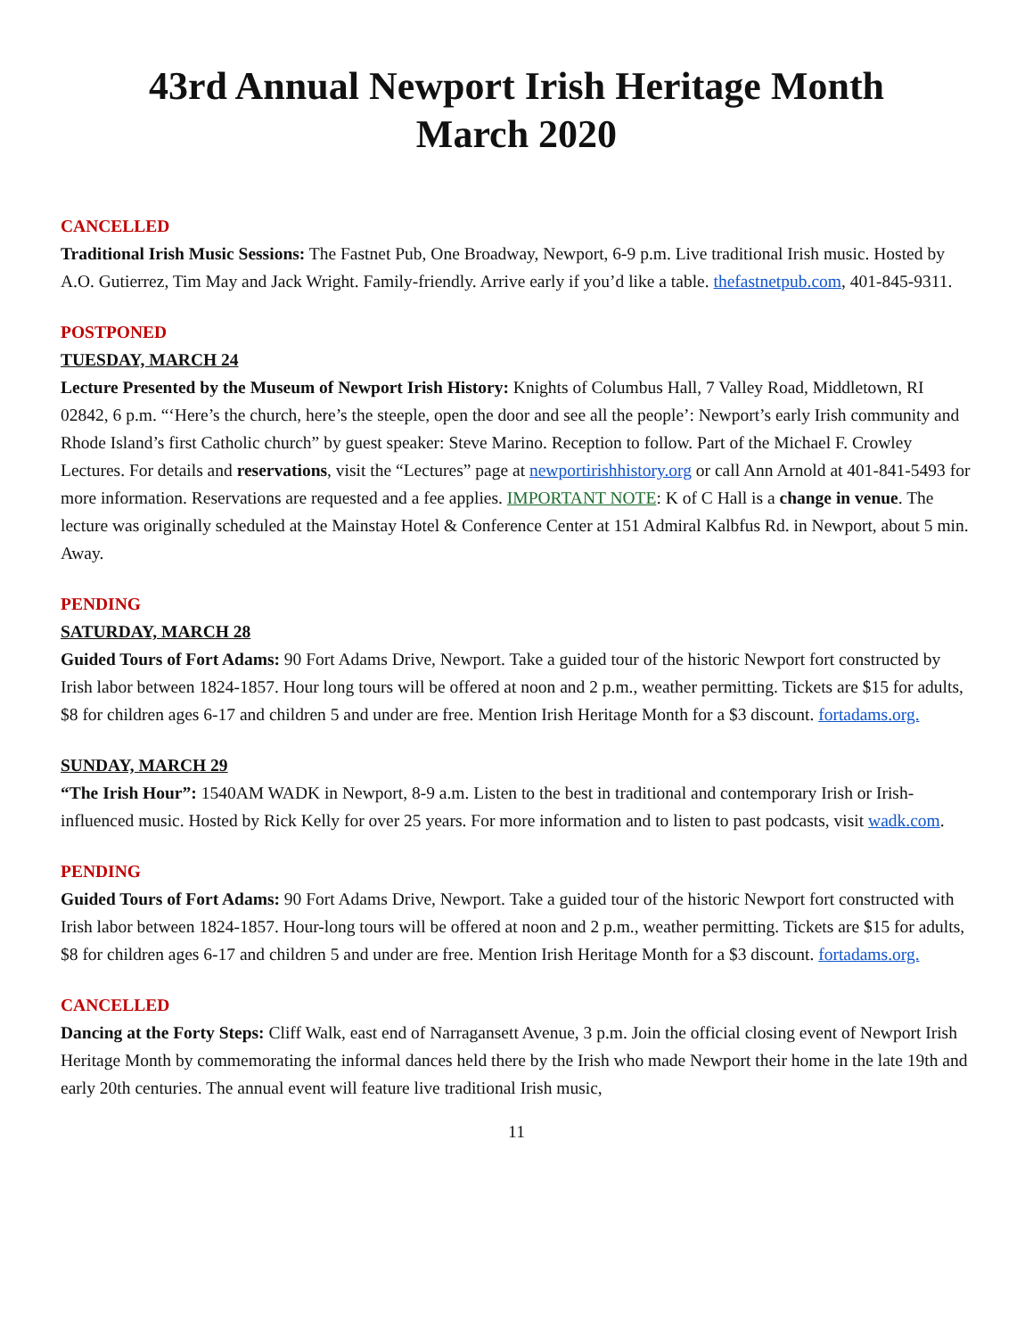43rd Annual Newport Irish Heritage Month
March 2020
CANCELLED
Traditional Irish Music Sessions: The Fastnet Pub, One Broadway, Newport, 6-9 p.m. Live traditional Irish music. Hosted by A.O. Gutierrez, Tim May and Jack Wright. Family-friendly. Arrive early if you’d like a table. thefastnetpub.com, 401-845-9311.
POSTPONED
TUESDAY, MARCH 24
Lecture Presented by the Museum of Newport Irish History: Knights of Columbus Hall, 7 Valley Road, Middletown, RI 02842, 6 p.m. “‘Here’s the church, here’s the steeple, open the door and see all the people’: Newport’s early Irish community and Rhode Island’s first Catholic church” by guest speaker: Steve Marino. Reception to follow. Part of the Michael F. Crowley Lectures. For details and reservations, visit the “Lectures” page at newportirishhistory.org or call Ann Arnold at 401-841-5493 for more information. Reservations are requested and a fee applies. IMPORTANT NOTE: K of C Hall is a change in venue. The lecture was originally scheduled at the Mainstay Hotel & Conference Center at 151 Admiral Kalbfus Rd. in Newport, about 5 min. Away.
PENDING
SATURDAY, MARCH 28
Guided Tours of Fort Adams: 90 Fort Adams Drive, Newport. Take a guided tour of the historic Newport fort constructed by Irish labor between 1824-1857. Hour long tours will be offered at noon and 2 p.m., weather permitting. Tickets are $15 for adults, $8 for children ages 6-17 and children 5 and under are free. Mention Irish Heritage Month for a $3 discount. fortadams.org.
SUNDAY, MARCH 29
“The Irish Hour”: 1540AM WADK in Newport, 8-9 a.m. Listen to the best in traditional and contemporary Irish or Irish-influenced music. Hosted by Rick Kelly for over 25 years. For more information and to listen to past podcasts, visit wadk.com.
PENDING
Guided Tours of Fort Adams: 90 Fort Adams Drive, Newport. Take a guided tour of the historic Newport fort constructed with Irish labor between 1824-1857. Hour-long tours will be offered at noon and 2 p.m., weather permitting. Tickets are $15 for adults, $8 for children ages 6-17 and children 5 and under are free. Mention Irish Heritage Month for a $3 discount. fortadams.org.
CANCELLED
Dancing at the Forty Steps: Cliff Walk, east end of Narragansett Avenue, 3 p.m. Join the official closing event of Newport Irish Heritage Month by commemorating the informal dances held there by the Irish who made Newport their home in the late 19th and early 20th centuries. The annual event will feature live traditional Irish music,
11